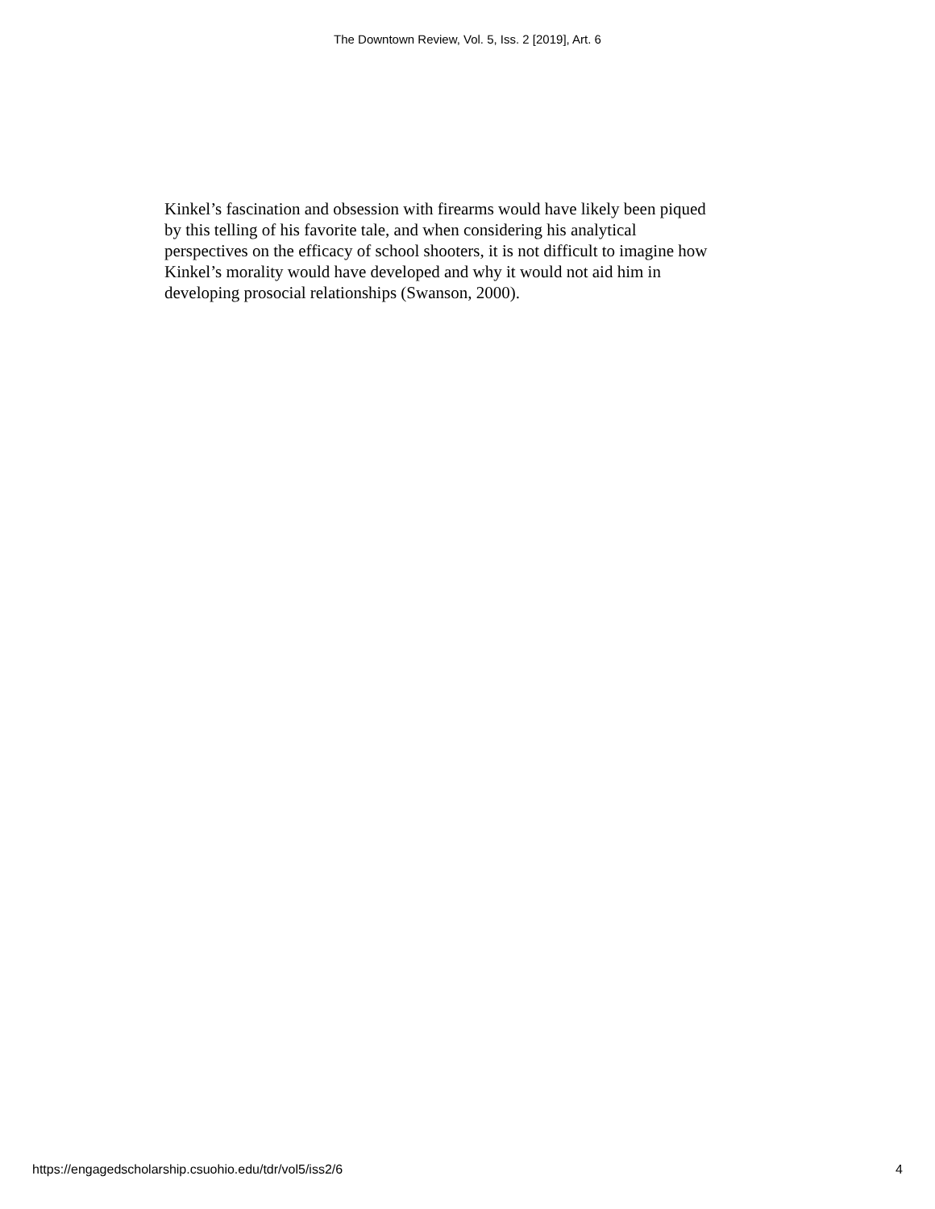The Downtown Review, Vol. 5, Iss. 2 [2019], Art. 6
Kinkel’s fascination and obsession with firearms would have likely been piqued
by this telling of his favorite tale, and when considering his analytical
perspectives on the efficacy of school shooters, it is not difficult to imagine how
Kinkel’s morality would have developed and why it would not aid him in
developing prosocial relationships (Swanson, 2000).
https://engagedscholarship.csuohio.edu/tdr/vol5/iss2/6 4